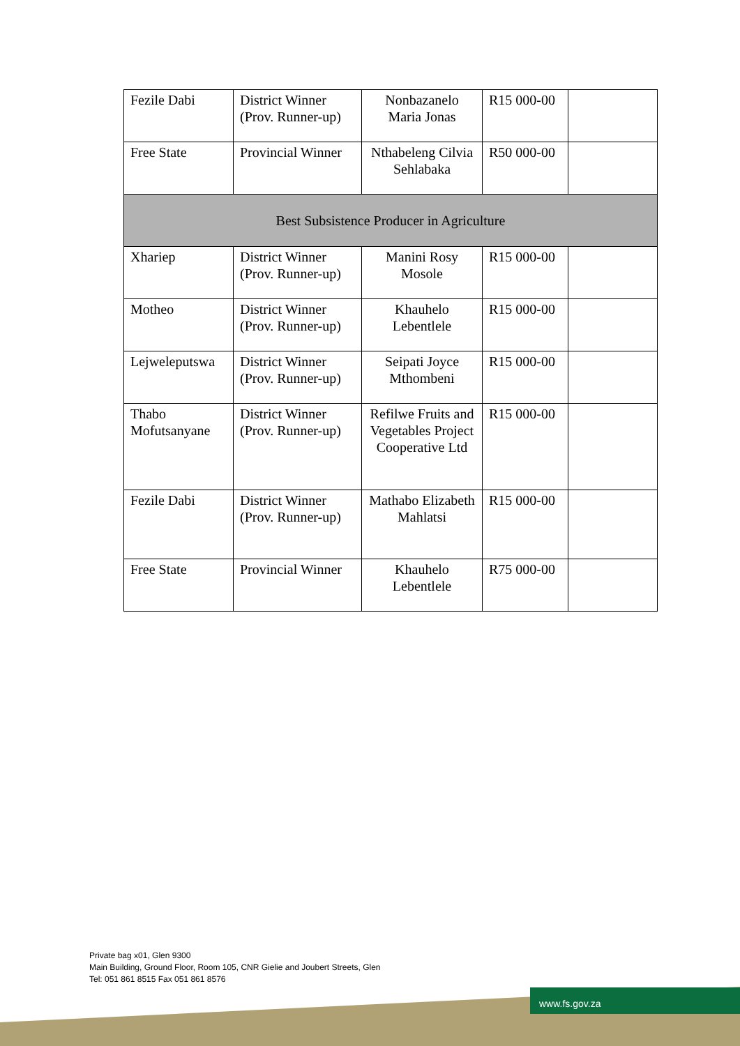| Fezile Dabi | District Winner (Prov. Runner-up) | Nonbazanelo Maria Jonas | R15 000-00 | |
| Free State | Provincial Winner | Nthabeleng Cilvia Sehlabaka | R50 000-00 | |
| Best Subsistence Producer in Agriculture | | | | |
| Xhariep | District Winner (Prov. Runner-up) | Manini Rosy Mosole | R15 000-00 | |
| Motheo | District Winner (Prov. Runner-up) | Khauhelo Lebentlele | R15 000-00 | |
| Lejweleputswa | District Winner (Prov. Runner-up) | Seipati Joyce Mthombeni | R15 000-00 | |
| Thabo Mofutsanyane | District Winner (Prov. Runner-up) | Refilwe Fruits and Vegetables Project Cooperative Ltd | R15 000-00 | |
| Fezile Dabi | District Winner (Prov. Runner-up) | Mathabo Elizabeth Mahlatsi | R15 000-00 | |
| Free State | Provincial Winner | Khauhelo Lebentlele | R75 000-00 | |
Private bag x01, Glen 9300
Main Building, Ground Floor, Room 105, CNR Gielie and Joubert Streets, Glen
Tel: 051 861 8515 Fax 051 861 8576
www.fs.gov.za